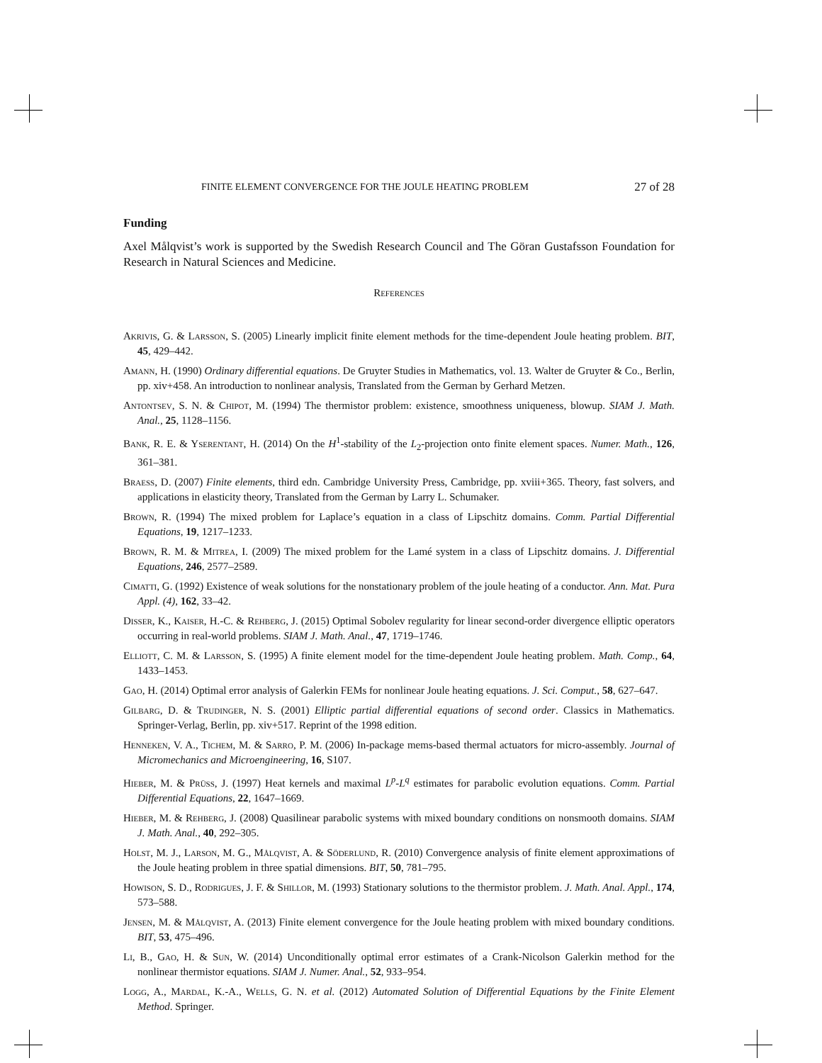FINITE ELEMENT CONVERGENCE FOR THE JOULE HEATING PROBLEM 27 of 28
Funding
Axel Målqvist’s work is supported by the Swedish Research Council and The Göran Gustafsson Foundation for Research in Natural Sciences and Medicine.
References
Akrivis, G. & Larsson, S. (2005) Linearly implicit finite element methods for the time-dependent Joule heating problem. BIT, 45, 429–442.
Amann, H. (1990) Ordinary differential equations. De Gruyter Studies in Mathematics, vol. 13. Walter de Gruyter & Co., Berlin, pp. xiv+458. An introduction to nonlinear analysis, Translated from the German by Gerhard Metzen.
Antontsev, S. N. & Chipot, M. (1994) The thermistor problem: existence, smoothness uniqueness, blowup. SIAM J. Math. Anal., 25, 1128–1156.
Bank, R. E. & Yserentant, H. (2014) On the H<sup>1</sup>-stability of the L<sub>2</sub>-projection onto finite element spaces. Numer. Math., 126, 361–381.
Braess, D. (2007) Finite elements, third edn. Cambridge University Press, Cambridge, pp. xviii+365. Theory, fast solvers, and applications in elasticity theory, Translated from the German by Larry L. Schumaker.
Brown, R. (1994) The mixed problem for Laplace’s equation in a class of Lipschitz domains. Comm. Partial Differential Equations, 19, 1217–1233.
Brown, R. M. & Mitrea, I. (2009) The mixed problem for the Lamé system in a class of Lipschitz domains. J. Differential Equations, 246, 2577–2589.
Cimatti, G. (1992) Existence of weak solutions for the nonstationary problem of the joule heating of a conductor. Ann. Mat. Pura Appl. (4), 162, 33–42.
Disser, K., Kaiser, H.-C. & Rehberg, J. (2015) Optimal Sobolev regularity for linear second-order divergence elliptic operators occurring in real-world problems. SIAM J. Math. Anal., 47, 1719–1746.
Elliott, C. M. & Larsson, S. (1995) A finite element model for the time-dependent Joule heating problem. Math. Comp., 64, 1433–1453.
Gao, H. (2014) Optimal error analysis of Galerkin FEMs for nonlinear Joule heating equations. J. Sci. Comput., 58, 627–647.
Gilbarg, D. & Trudinger, N. S. (2001) Elliptic partial differential equations of second order. Classics in Mathematics. Springer-Verlag, Berlin, pp. xiv+517. Reprint of the 1998 edition.
Henneken, V. A., Tichem, M. & Sarro, P. M. (2006) In-package mems-based thermal actuators for micro-assembly. Journal of Micromechanics and Microengineering, 16, S107.
Hieber, M. & Prüss, J. (1997) Heat kernels and maximal L<sup>p</sup>-L<sup>q</sup> estimates for parabolic evolution equations. Comm. Partial Differential Equations, 22, 1647–1669.
Hieber, M. & Rehberg, J. (2008) Quasilinear parabolic systems with mixed boundary conditions on nonsmooth domains. SIAM J. Math. Anal., 40, 292–305.
Holst, M. J., Larson, M. G., Målqvist, A. & Söderlund, R. (2010) Convergence analysis of finite element approximations of the Joule heating problem in three spatial dimensions. BIT, 50, 781–795.
Howison, S. D., Rodrigues, J. F. & Shillor, M. (1993) Stationary solutions to the thermistor problem. J. Math. Anal. Appl., 174, 573–588.
Jensen, M. & Målqvist, A. (2013) Finite element convergence for the Joule heating problem with mixed boundary conditions. BIT, 53, 475–496.
Li, B., Gao, H. & Sun, W. (2014) Unconditionally optimal error estimates of a Crank-Nicolson Galerkin method for the nonlinear thermistor equations. SIAM J. Numer. Anal., 52, 933–954.
Logg, A., Mardal, K.-A., Wells, G. N. et al. (2012) Automated Solution of Differential Equations by the Finite Element Method. Springer.